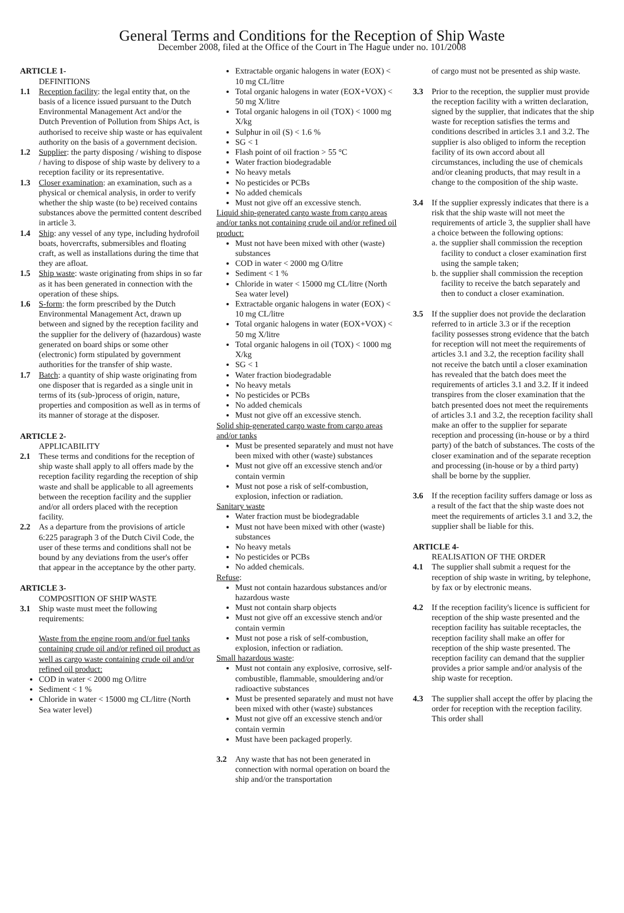General Terms and Conditions for the Reception of Ship Waste
December 2008, filed at the Office of the Court in The Hague under no. 101/2008
ARTICLE 1-
DEFINITIONS
1.1 Reception facility: the legal entity that, on the basis of a licence issued pursuant to the Dutch Environmental Management Act and/or the Dutch Prevention of Pollution from Ships Act, is authorised to receive ship waste or has equivalent authority on the basis of a government decision.
1.2 Supplier: the party disposing / wishing to dispose / having to dispose of ship waste by delivery to a reception facility or its representative.
1.3 Closer examination: an examination, such as a physical or chemical analysis, in order to verify whether the ship waste (to be) received contains substances above the permitted content described in article 3.
1.4 Ship: any vessel of any type, including hydrofoil boats, hovercrafts, submersibles and floating craft, as well as installations during the time that they are afloat.
1.5 Ship waste: waste originating from ships in so far as it has been generated in connection with the operation of these ships.
1.6 S-form: the form prescribed by the Dutch Environmental Management Act, drawn up between and signed by the reception facility and the supplier for the delivery of (hazardous) waste generated on board ships or some other (electronic) form stipulated by government authorities for the transfer of ship waste.
1.7 Batch: a quantity of ship waste originating from one disposer that is regarded as a single unit in terms of its (sub-)process of origin, nature, properties and composition as well as in terms of its manner of storage at the disposer.
ARTICLE 2-
APPLICABILITY
2.1 These terms and conditions for the reception of ship waste shall apply to all offers made by the reception facility regarding the reception of ship waste and shall be applicable to all agreements between the reception facility and the supplier and/or all orders placed with the reception facility.
2.2 As a departure from the provisions of article 6:225 paragraph 3 of the Dutch Civil Code, the user of these terms and conditions shall not be bound by any deviations from the user's offer that appear in the acceptance by the other party.
ARTICLE 3-
COMPOSITION OF SHIP WASTE
3.1 Ship waste must meet the following requirements:
Waste from the engine room and/or fuel tanks containing crude oil and/or refined oil product as well as cargo waste containing crude oil and/or refined oil product:
COD in water < 2000 mg O/litre
Sediment < 1 %
Chloride in water < 15000 mg CL/litre (North Sea water level)
Extractable organic halogens in water (EOX) < 10 mg CL/litre
Total organic halogens in water (EOX+VOX) < 50 mg X/litre
Total organic halogens in oil (TOX) < 1000 mg X/kg
Sulphur in oil (S) < 1.6 %
SG < 1
Flash point of oil fraction > 55 °C
Water fraction biodegradable
No heavy metals
No pesticides or PCBs
No added chemicals
Must not give off an excessive stench.
Liquid ship-generated cargo waste from cargo areas and/or tanks not containing crude oil and/or refined oil product:
Must not have been mixed with other (waste) substances
COD in water < 2000 mg O/litre
Sediment < 1 %
Chloride in water < 15000 mg CL/litre (North Sea water level)
Extractable organic halogens in water (EOX) < 10 mg CL/litre
Total organic halogens in water (EOX+VOX) < 50 mg X/litre
Total organic halogens in oil (TOX) < 1000 mg X/kg
SG < 1
Water fraction biodegradable
No heavy metals
No pesticides or PCBs
No added chemicals
Must not give off an excessive stench.
Solid ship-generated cargo waste from cargo areas and/or tanks
Must be presented separately and must not have been mixed with other (waste) substances
Must not give off an excessive stench and/or contain vermin
Must not pose a risk of self-combustion, explosion, infection or radiation.
Sanitary waste
Water fraction must be biodegradable
Must not have been mixed with other (waste) substances
No heavy metals
No pesticides or PCBs
No added chemicals.
Refuse:
Must not contain hazardous substances and/or hazardous waste
Must not contain sharp objects
Must not give off an excessive stench and/or contain vermin
Must not pose a risk of self-combustion, explosion, infection or radiation.
Small hazardous waste:
Must not contain any explosive, corrosive, self-combustible, flammable, smouldering and/or radioactive substances
Must be presented separately and must not have been mixed with other (waste) substances
Must not give off an excessive stench and/or contain vermin
Must have been packaged properly.
3.2 Any waste that has not been generated in connection with normal operation on board the ship and/or the transportation
of cargo must not be presented as ship waste.
3.3 Prior to the reception, the supplier must provide the reception facility with a written declaration, signed by the supplier, that indicates that the ship waste for reception satisfies the terms and conditions described in articles 3.1 and 3.2. The supplier is also obliged to inform the reception facility of its own accord about all circumstances, including the use of chemicals and/or cleaning products, that may result in a change to the composition of the ship waste.
3.4 If the supplier expressly indicates that there is a risk that the ship waste will not meet the requirements of article 3, the supplier shall have a choice between the following options:
a. the supplier shall commission the reception facility to conduct a closer examination first using the sample taken;
b. the supplier shall commission the reception facility to receive the batch separately and then to conduct a closer examination.
3.5 If the supplier does not provide the declaration referred to in article 3.3 or if the reception facility possesses strong evidence that the batch for reception will not meet the requirements of articles 3.1 and 3.2, the reception facility shall not receive the batch until a closer examination has revealed that the batch does meet the requirements of articles 3.1 and 3.2. If it indeed transpires from the closer examination that the batch presented does not meet the requirements of articles 3.1 and 3.2, the reception facility shall make an offer to the supplier for separate reception and processing (in-house or by a third party) of the batch of substances. The costs of the closer examination and of the separate reception and processing (in-house or by a third party) shall be borne by the supplier.
3.6 If the reception facility suffers damage or loss as a result of the fact that the ship waste does not meet the requirements of articles 3.1 and 3.2, the supplier shall be liable for this.
ARTICLE 4-
REALISATION OF THE ORDER
4.1 The supplier shall submit a request for the reception of ship waste in writing, by telephone, by fax or by electronic means.
4.2 If the reception facility's licence is sufficient for reception of the ship waste presented and the reception facility has suitable receptacles, the reception facility shall make an offer for reception of the ship waste presented. The reception facility can demand that the supplier provides a prior sample and/or analysis of the ship waste for reception.
4.3 The supplier shall accept the offer by placing the order for reception with the reception facility. This order shall